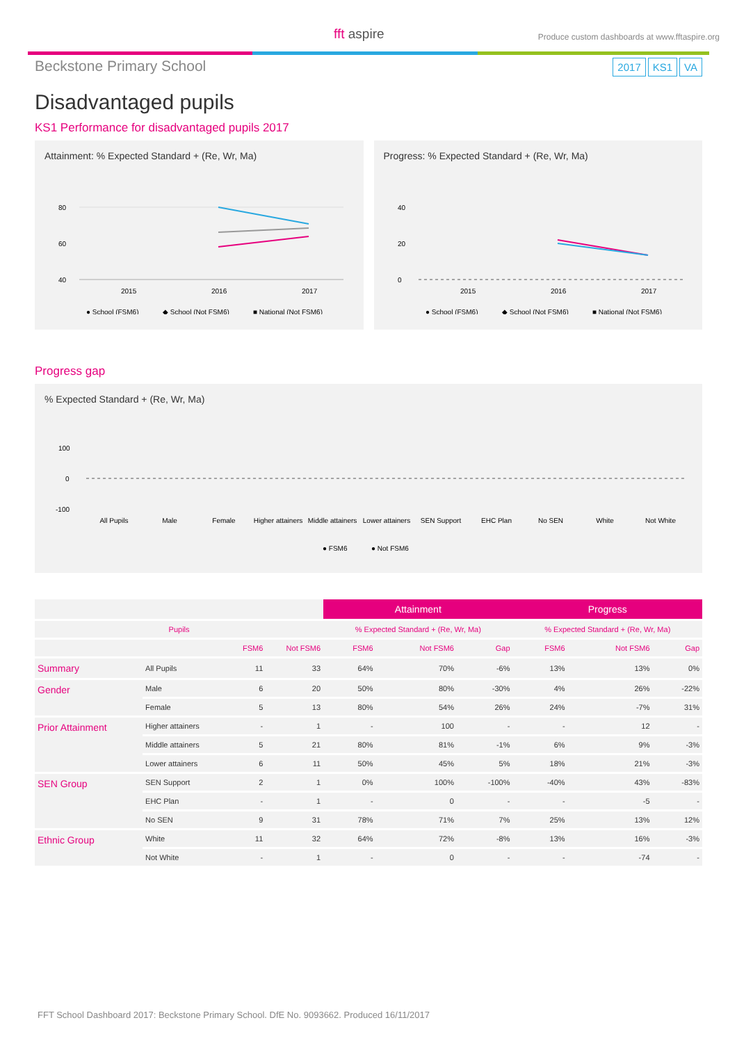fft aspire
Produce custom dashboards at www.fftaspire.org
Beckstone Primary School
2017 KS1 VA
Disadvantaged pupils
KS1 Performance for disadvantaged pupils 2017
Attainment: % Expected Standard + (Re, Wr, Ma)
80
60
40
2015
2016
2017
● School (FSM6)
◆ School (Not FSM6)
■ National (Not FSM6)
Progress: % Expected Standard + (Re, Wr, Ma)
40
20
0
2015
2016
2017
● School (FSM6)
◆ School (Not FSM6)
■ National (Not FSM6)
Progress gap
% Expected Standard + (Re, Wr, Ma)
100
0
-100
All Pupils
Male
Female
Higher attainers
Middle attainers
Lower attainers
SEN Support
EHC Plan
No SEN
White
Not White
● FSM6
● Not FSM6
| | | | | Attainment | | | Progress | | |
| --- | --- | --- | --- | --- | --- | --- | --- | --- | --- |
| Pupils | | | | % Expected Standard + (Re, Wr, Ma) | | | % Expected Standard + (Re, Wr, Ma) | | |
| | | FSM6 | Not FSM6 | FSM6 | Not FSM6 | Gap | FSM6 | Not FSM6 | Gap |
| Summary | All Pupils | 11 | 33 | 64% | 70% | -6% | 13% | 13% | 0% |
| Gender | Male | 6 | 20 | 50% | 80% | -30% | 4% | 26% | -22% |
| | Female | 5 | 13 | 80% | 54% | 26% | 24% | -7% | 31% |
| Prior Attainment | Higher attainers | - | 1 | - | 100 | - | - | 12 | - |
| | Middle attainers | 5 | 21 | 80% | 81% | -1% | 6% | 9% | -3% |
| | Lower attainers | 6 | 11 | 50% | 45% | 5% | 18% | 21% | -3% |
| SEN Group | SEN Support | 2 | 1 | 0% | 100% | -100% | -40% | 43% | -83% |
| | EHC Plan | - | 1 | - | 0 | - | - | -5 | - |
| | No SEN | 9 | 31 | 78% | 71% | 7% | 25% | 13% | 12% |
| Ethnic Group | White | 11 | 32 | 64% | 72% | -8% | 13% | 16% | -3% |
| | Not White | - | 1 | - | 0 | - | - | -74 | - |
FFT School Dashboard 2017: Beckstone Primary School. DfE No. 9093662. Produced 16/11/2017